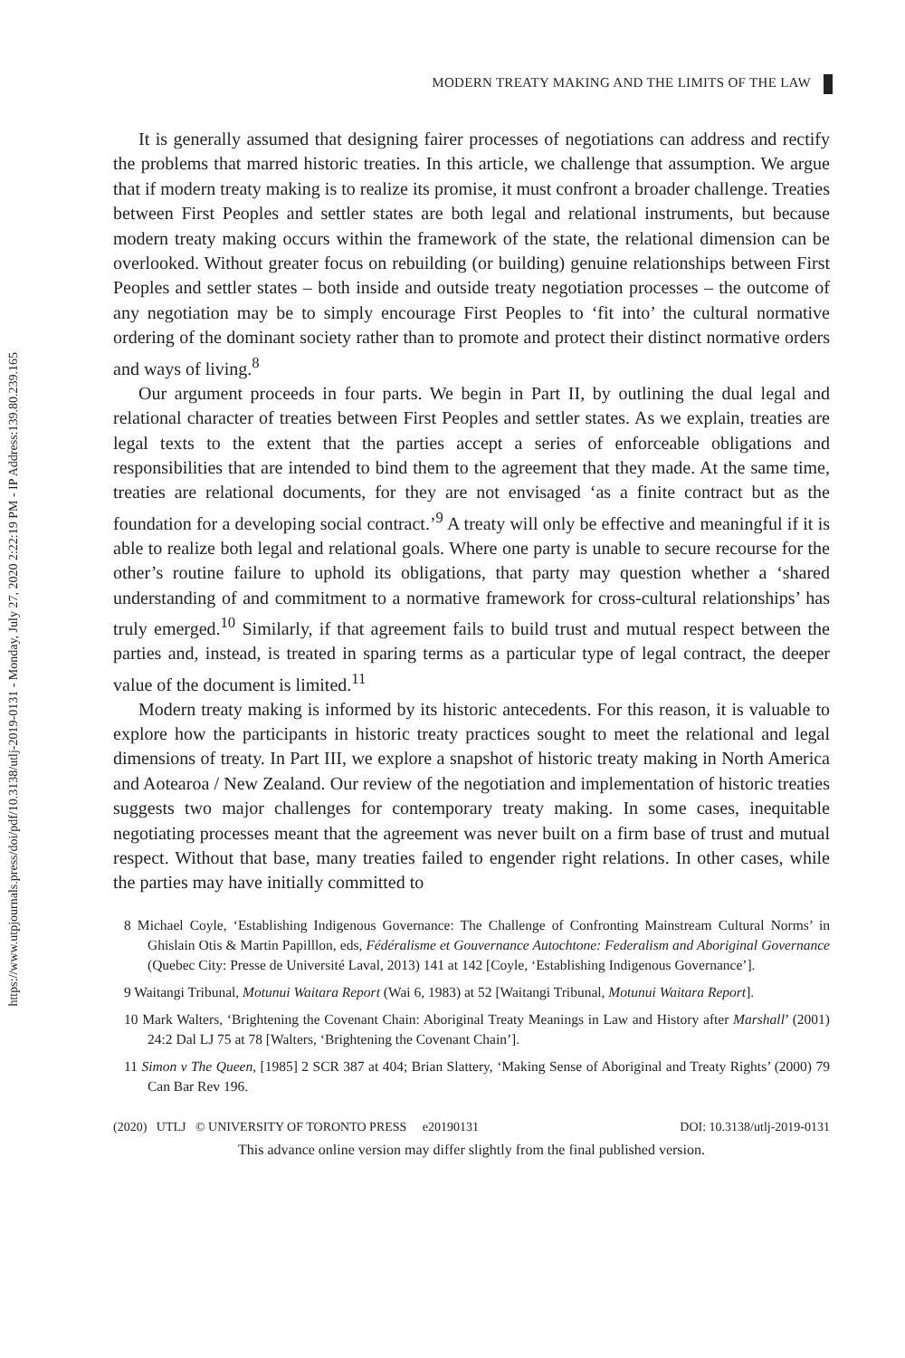https://www.utpjournals.press/doi/pdf/10.3138/utlj-2019-0131 - Monday, July 27, 2020 2:22:19 PM - IP Address:139.80.239.165
MODERN TREATY MAKING AND THE LIMITS OF THE LAW
It is generally assumed that designing fairer processes of negotiations can address and rectify the problems that marred historic treaties. In this article, we challenge that assumption. We argue that if modern treaty making is to realize its promise, it must confront a broader challenge. Treaties between First Peoples and settler states are both legal and relational instruments, but because modern treaty making occurs within the framework of the state, the relational dimension can be overlooked. Without greater focus on rebuilding (or building) genuine relationships between First Peoples and settler states – both inside and outside treaty negotiation processes – the outcome of any negotiation may be to simply encourage First Peoples to ‘fit into’ the cultural normative ordering of the dominant society rather than to promote and protect their distinct normative orders and ways of living.<sup>8</sup>
Our argument proceeds in four parts. We begin in Part II, by outlining the dual legal and relational character of treaties between First Peoples and settler states. As we explain, treaties are legal texts to the extent that the parties accept a series of enforceable obligations and responsibilities that are intended to bind them to the agreement that they made. At the same time, treaties are relational documents, for they are not envisaged ‘as a finite contract but as the foundation for a developing social contract.’<sup>9</sup> A treaty will only be effective and meaningful if it is able to realize both legal and relational goals. Where one party is unable to secure recourse for the other’s routine failure to uphold its obligations, that party may question whether a ‘shared understanding of and commitment to a normative framework for cross-cultural relationships’ has truly emerged.<sup>10</sup> Similarly, if that agreement fails to build trust and mutual respect between the parties and, instead, is treated in sparing terms as a particular type of legal contract, the deeper value of the document is limited.<sup>11</sup>
Modern treaty making is informed by its historic antecedents. For this reason, it is valuable to explore how the participants in historic treaty practices sought to meet the relational and legal dimensions of treaty. In Part III, we explore a snapshot of historic treaty making in North America and Aotearoa / New Zealand. Our review of the negotiation and implementation of historic treaties suggests two major challenges for contemporary treaty making. In some cases, inequitable negotiating processes meant that the agreement was never built on a firm base of trust and mutual respect. Without that base, many treaties failed to engender right relations. In other cases, while the parties may have initially committed to
8 Michael Coyle, ‘Establishing Indigenous Governance: The Challenge of Confronting Mainstream Cultural Norms’ in Ghislain Otis & Martin Papilllon, eds, Fédéralisme et Gouvernance Autochtone: Federalism and Aboriginal Governance (Quebec City: Presse de Université Laval, 2013) 141 at 142 [Coyle, ‘Establishing Indigenous Governance’].
9 Waitangi Tribunal, Motunui Waitara Report (Wai 6, 1983) at 52 [Waitangi Tribunal, Motunui Waitara Report].
10 Mark Walters, ‘Brightening the Covenant Chain: Aboriginal Treaty Meanings in Law and History after Marshall’ (2001) 24:2 Dal LJ 75 at 78 [Walters, ‘Brightening the Covenant Chain’].
11 Simon v The Queen, [1985] 2 SCR 387 at 404; Brian Slattery, ‘Making Sense of Aboriginal and Treaty Rights’ (2000) 79 Can Bar Rev 196.
(2020) UTLJ © UNIVERSITY OF TORONTO PRESS e20190131 DOI: 10.3138/utlj-2019-0131
This advance online version may differ slightly from the final published version.